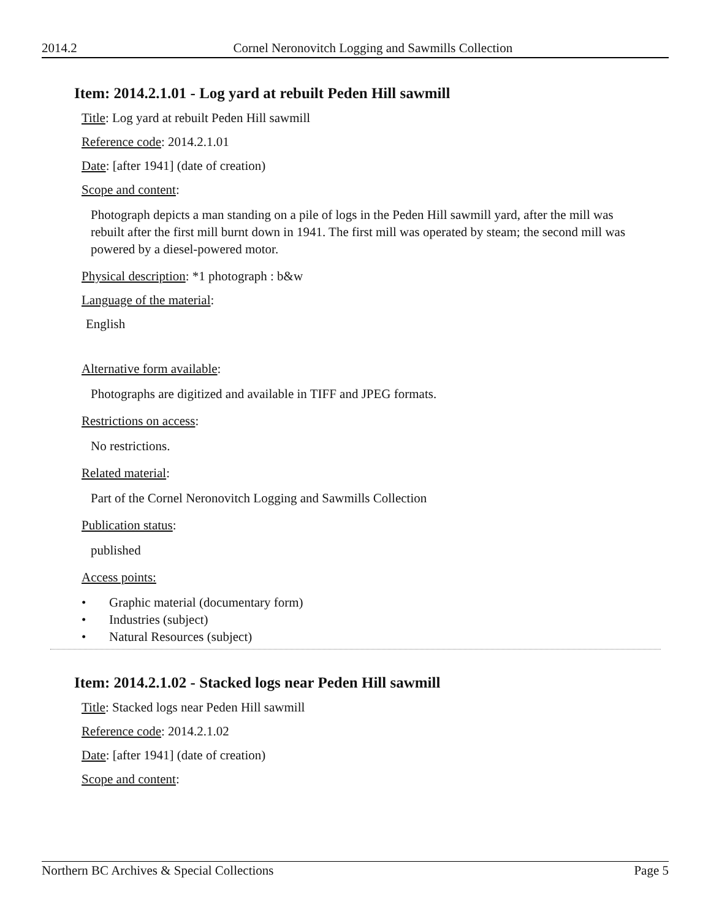2014.2 Cornel Neronovitch Logging and Sawmills Collection
Item: 2014.2.1.01 - Log yard at rebuilt Peden Hill sawmill
Title: Log yard at rebuilt Peden Hill sawmill
Reference code: 2014.2.1.01
Date: [after 1941] (date of creation)
Scope and content:
Photograph depicts a man standing on a pile of logs in the Peden Hill sawmill yard, after the mill was rebuilt after the first mill burnt down in 1941. The first mill was operated by steam; the second mill was powered by a diesel-powered motor.
Physical description: *1 photograph : b&w
Language of the material:
English
Alternative form available:
Photographs are digitized and available in TIFF and JPEG formats.
Restrictions on access:
No restrictions.
Related material:
Part of the Cornel Neronovitch Logging and Sawmills Collection
Publication status:
published
Access points:
• Graphic material (documentary form)
• Industries (subject)
• Natural Resources (subject)
Item: 2014.2.1.02 - Stacked logs near Peden Hill sawmill
Title: Stacked logs near Peden Hill sawmill
Reference code: 2014.2.1.02
Date: [after 1941] (date of creation)
Scope and content:
Northern BC Archives & Special Collections Page 5